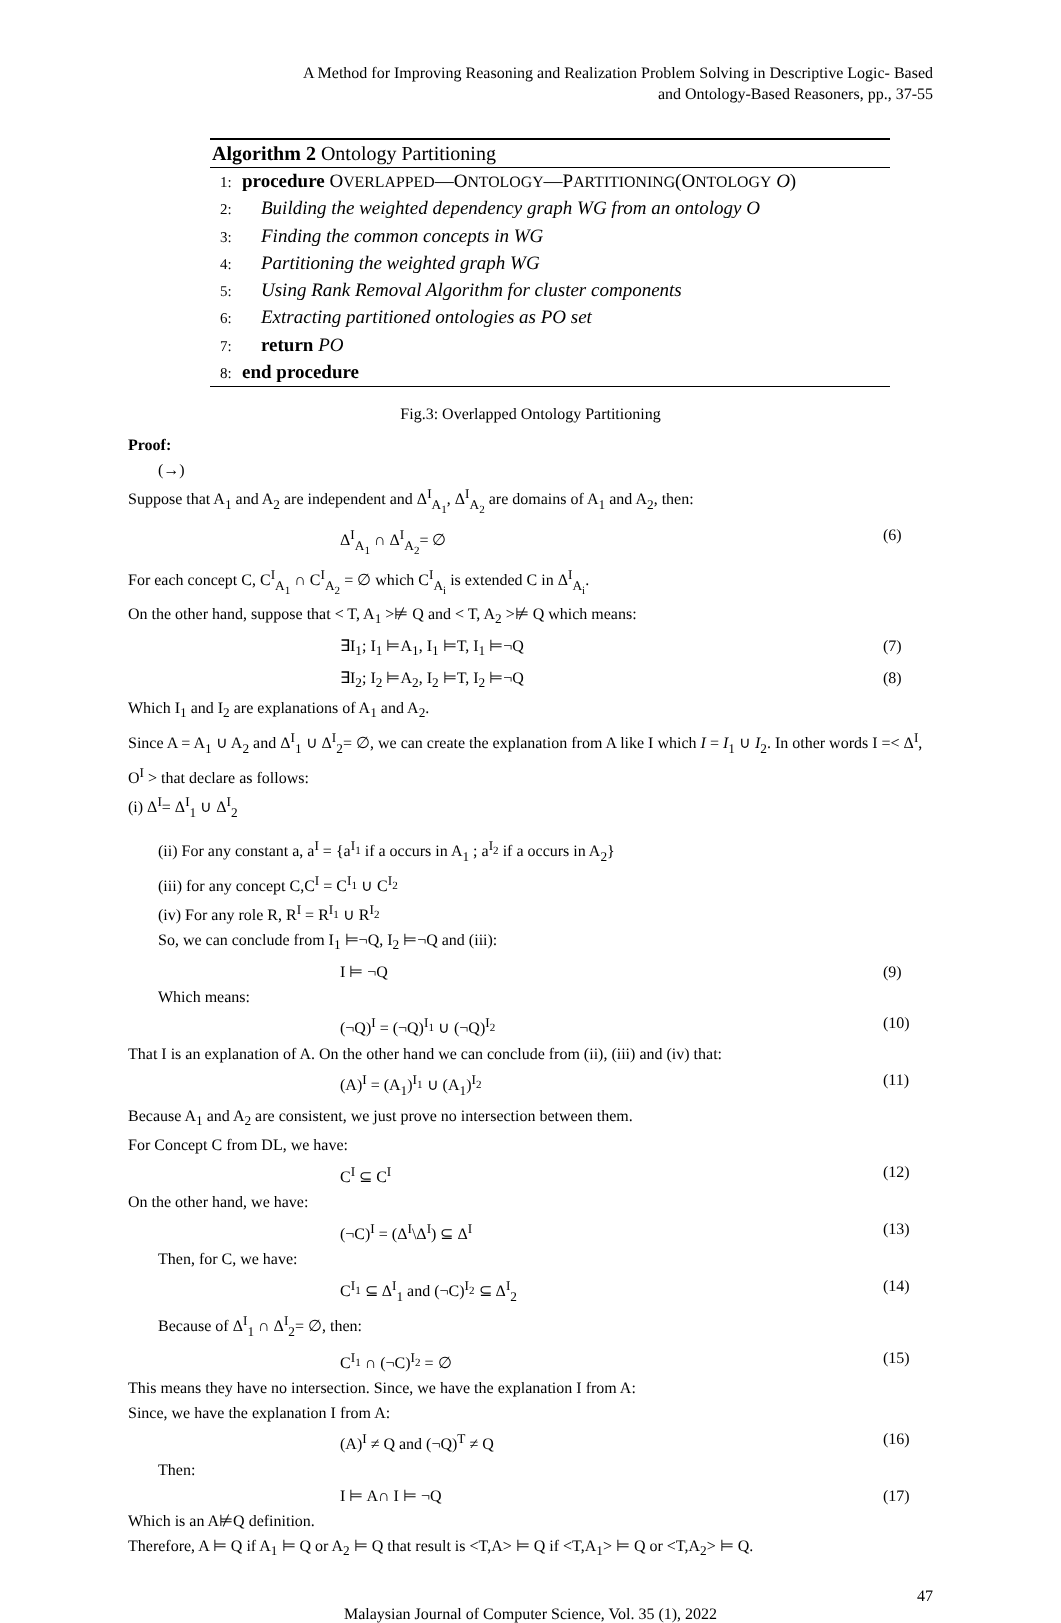A Method for Improving Reasoning and Realization Problem Solving in Descriptive Logic- Based
and Ontology-Based Reasoners, pp., 37-55
Algorithm 2 Ontology Partitioning
1: procedure OVERLAPPED—ONTOLOGY—PARTITIONING(ONTOLOGY O)
2: Building the weighted dependency graph WG from an ontology O
3: Finding the common concepts in WG
4: Partitioning the weighted graph WG
5: Using Rank Removal Algorithm for cluster components
6: Extracting partitioned ontologies as PO set
7: return PO
8: end procedure
Fig.3: Overlapped Ontology Partitioning
Proof:
(→)
Suppose that A<sub>1</sub> and A<sub>2</sub> are independent and Δ<sup>I</sup><sub>A<sub>1</sub></sub>, Δ<sup>I</sup><sub>A<sub>2</sub></sub> are domains of A<sub>1</sub> and A<sub>2</sub>, then:
Δ<sup>I</sup><sub>A<sub>1</sub></sub> ∩ Δ<sup>I</sup><sub>A<sub>2</sub></sub>= ∅ (6)
For each concept C, C<sup>I</sup><sub>A<sub>1</sub></sub> ∩ C<sup>I</sup><sub>A<sub>2</sub></sub> = ∅ which C<sup>I</sup><sub>A<sub>i</sub></sub> is extended C in Δ<sup>I</sup><sub>A<sub>i</sub></sub>.
On the other hand, suppose that < T, A<sub>1</sub> >⊭ Q and < T, A<sub>2</sub> >⊭ Q which means:
∃I<sub>1</sub>; I<sub>1</sub> ⊨A<sub>1</sub>, I<sub>1</sub> ⊨T, I<sub>1</sub> ⊨¬Q (7)
∃I<sub>2</sub>; I<sub>2</sub> ⊨A<sub>2</sub>, I<sub>2</sub> ⊨T, I<sub>2</sub> ⊨¬Q (8)
Which I<sub>1</sub> and I<sub>2</sub> are explanations of A<sub>1</sub> and A<sub>2</sub>.
Since A = A<sub>1</sub> ∪ A<sub>2</sub> and Δ<sup>I</sup><sub>1</sub> ∪ Δ<sup>I</sup><sub>2</sub>= ∅, we can create the explanation from A like I which I = I<sub>1</sub> ∪ I<sub>2</sub>. In other words I =< Δ<sup>I</sup>, O<sup>I</sup> > that declare as follows:
(i) Δ<sup>I</sup>= Δ<sup>I</sup><sub>1</sub> ∪ Δ<sup>I</sup><sub>2</sub>
(ii) For any constant a, a<sup>I</sup> = {a<sup>I<sub>1</sub></sup> if a occurs in A<sub>1</sub> ; a<sup>I<sub>2</sub></sup> if a occurs in A<sub>2</sub>}
(iii) for any concept C,C<sup>I</sup> = C<sup>I<sub>1</sub></sup> ∪ C<sup>I<sub>2</sub></sup>
(iv) For any role R, R<sup>I</sup> = R<sup>I<sub>1</sub></sup> ∪ R<sup>I<sub>2</sub></sup>
So, we can conclude from I<sub>1</sub> ⊨¬Q, I<sub>2</sub> ⊨¬Q and (iii):
I ⊨ ¬Q (9)
Which means:
(¬Q)<sup>I</sup> = (¬Q)<sup>I<sub>1</sub></sup> ∪ (¬Q)<sup>I<sub>2</sub></sup> (10)
That I is an explanation of A. On the other hand we can conclude from (ii), (iii) and (iv) that:
(A)<sup>I</sup> = (A<sub>1</sub>)<sup>I<sub>1</sub></sup> ∪ (A<sub>1</sub>)<sup>I<sub>2</sub></sup> (11)
Because A<sub>1</sub> and A<sub>2</sub> are consistent, we just prove no intersection between them.
For Concept C from DL, we have:
C<sup>I</sup> ⊆ C<sup>I</sup> (12)
On the other hand, we have:
(¬C)<sup>I</sup> = (Δ<sup>I</sup>\Δ<sup>I</sup>) ⊆ Δ<sup>I</sup> (13)
Then, for C, we have:
C<sup>I<sub>1</sub></sup> ⊆ Δ<sup>I</sup><sub>1</sub> and (¬C)<sup>I<sub>2</sub></sup> ⊆ Δ<sup>I</sup><sub>2</sub> (14)
Because of Δ<sup>I</sup><sub>1</sub> ∩ Δ<sup>I</sup><sub>2</sub>= ∅, then:
C<sup>I<sub>1</sub></sup> ∩ (¬C)<sup>I<sub>2</sub></sup> = ∅ (15)
This means they have no intersection. Since, we have the explanation I from A:
Since, we have the explanation I from A:
(A)<sup>I</sup> ≠ Q and (¬Q)<sup>T</sup> ≠ Q (16)
Then:
I ⊨ A∩ I ⊨ ¬Q (17)
Which is an A⊭Q definition.
Therefore, A ⊨ Q if A<sub>1</sub> ⊨ Q or A<sub>2</sub> ⊨ Q that result is <T,A> ⊨ Q if <T,A<sub>1</sub>> ⊨ Q or <T,A<sub>2</sub>> ⊨ Q.
47
Malaysian Journal of Computer Science, Vol. 35 (1), 2022